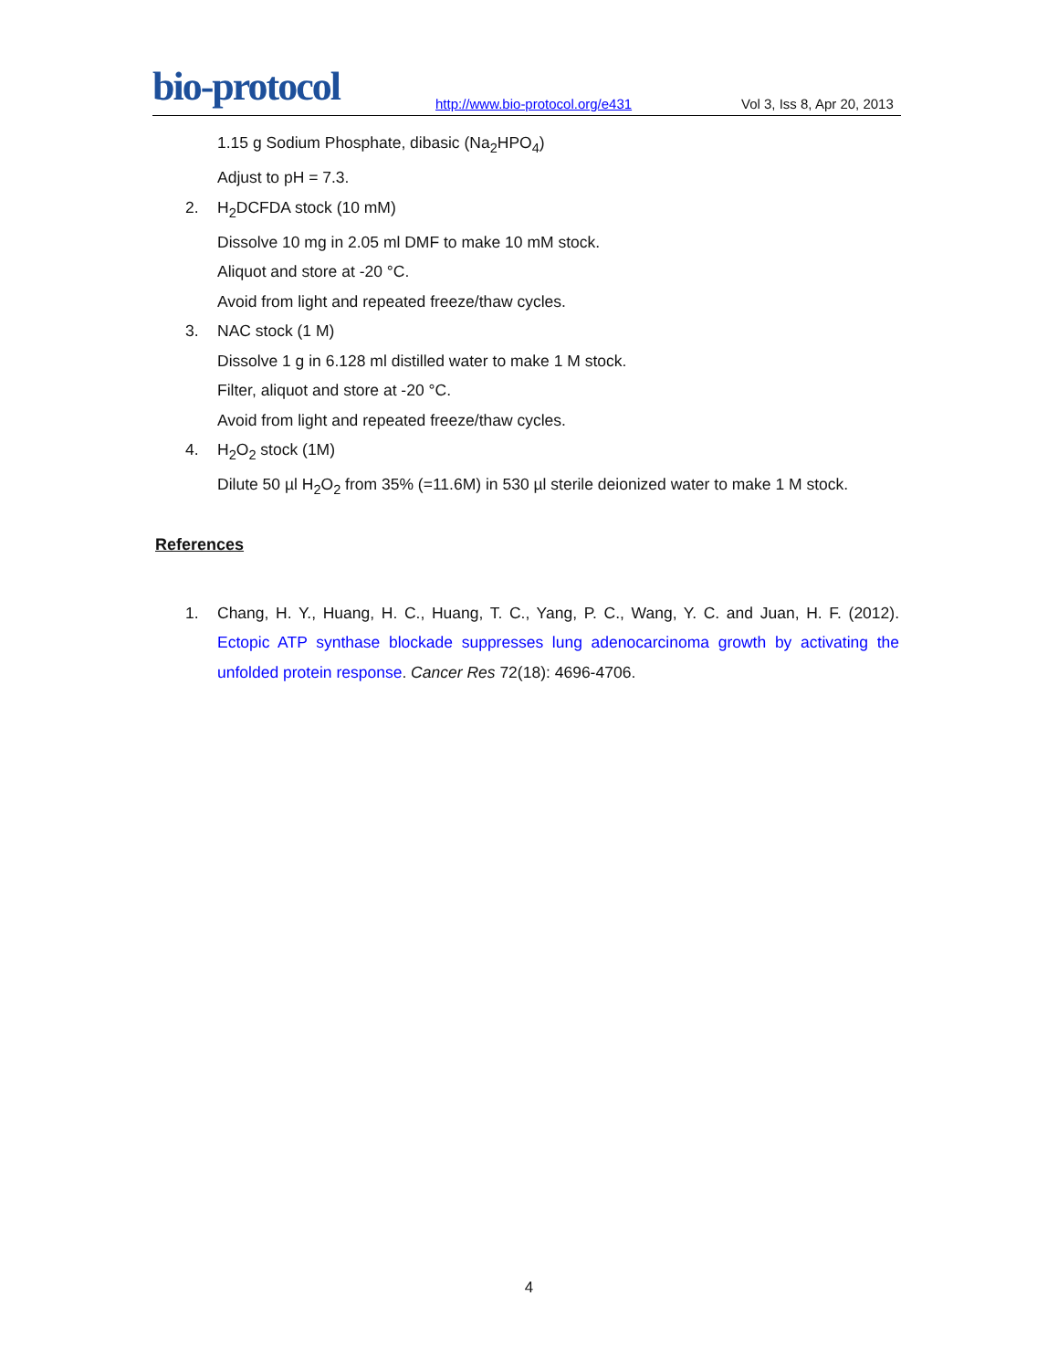bio-protocol
http://www.bio-protocol.org/e431
Vol 3, Iss 8, Apr 20, 2013
1.15 g Sodium Phosphate, dibasic (Na<sub>2</sub>HPO<sub>4</sub>)
Adjust to pH = 7.3.
2. H<sub>2</sub>DCFDA stock (10 mM)
Dissolve 10 mg in 2.05 ml DMF to make 10 mM stock.
Aliquot and store at -20 °C.
Avoid from light and repeated freeze/thaw cycles.
3. NAC stock (1 M)
Dissolve 1 g in 6.128 ml distilled water to make 1 M stock.
Filter, aliquot and store at -20 °C.
Avoid from light and repeated freeze/thaw cycles.
4. H<sub>2</sub>O<sub>2</sub> stock (1M)
Dilute 50 µl H<sub>2</sub>O<sub>2</sub> from 35% (=11.6M) in 530 µl sterile deionized water to make 1 M stock.
References
1. Chang, H. Y., Huang, H. C., Huang, T. C., Yang, P. C., Wang, Y. C. and Juan, H. F. (2012). Ectopic ATP synthase blockade suppresses lung adenocarcinoma growth by activating the unfolded protein response. Cancer Res 72(18): 4696-4706.
4